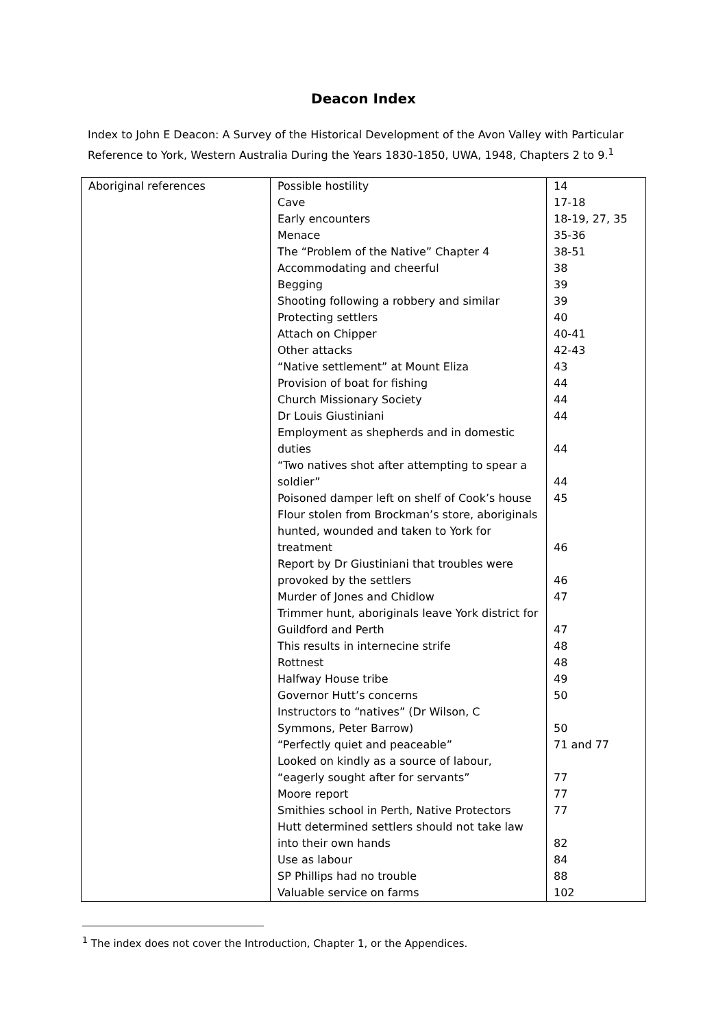Deacon Index
Index to John E Deacon: A Survey of the Historical Development of the Avon Valley with Particular Reference to York, Western Australia During the Years 1830-1850, UWA, 1948, Chapters 2 to 9.<sup>1</sup>
| Aboriginal references | Possible hostility | 14 |
| | Cave | 17-18 |
| | Early encounters | 18-19, 27, 35 |
| | Menace | 35-36 |
| | The “Problem of the Native” Chapter 4 | 38-51 |
| | Accommodating and cheerful | 38 |
| | Begging | 39 |
| | Shooting following a robbery and similar | 39 |
| | Protecting settlers | 40 |
| | Attach on Chipper | 40-41 |
| | Other attacks | 42-43 |
| | “Native settlement” at Mount Eliza | 43 |
| | Provision of boat for fishing | 44 |
| | Church Missionary Society | 44 |
| | Dr Louis Giustiniani | 44 |
| | Employment as shepherds and in domestic duties | 44 |
| | “Two natives shot after attempting to spear a soldier” | 44 |
| | Poisoned damper left on shelf of Cook’s house | 45 |
| | Flour stolen from Brockman’s store, aboriginals hunted, wounded and taken to York for treatment | 46 |
| | Report by Dr Giustiniani that troubles were provoked by the settlers | 46 |
| | Murder of Jones and Chidlow | 47 |
| | Trimmer hunt, aboriginals leave York district for Guildford and Perth | 47 |
| | This results in internecine strife | 48 |
| | Rottnest | 48 |
| | Halfway House tribe | 49 |
| | Governor Hutt’s concerns | 50 |
| | Instructors to “natives” (Dr Wilson, C Symmons, Peter Barrow) | 50 |
| | “Perfectly quiet and peaceable” | 71 and 77 |
| | Looked on kindly as a source of labour, “eagerly sought after for servants” | 77 |
| | Moore report | 77 |
| | Smithies school in Perth, Native Protectors | 77 |
| | Hutt determined settlers should not take law into their own hands | 82 |
| | Use as labour | 84 |
| | SP Phillips had no trouble | 88 |
| | Valuable service on farms | 102 |
<sup>1</sup> The index does not cover the Introduction, Chapter 1, or the Appendices.